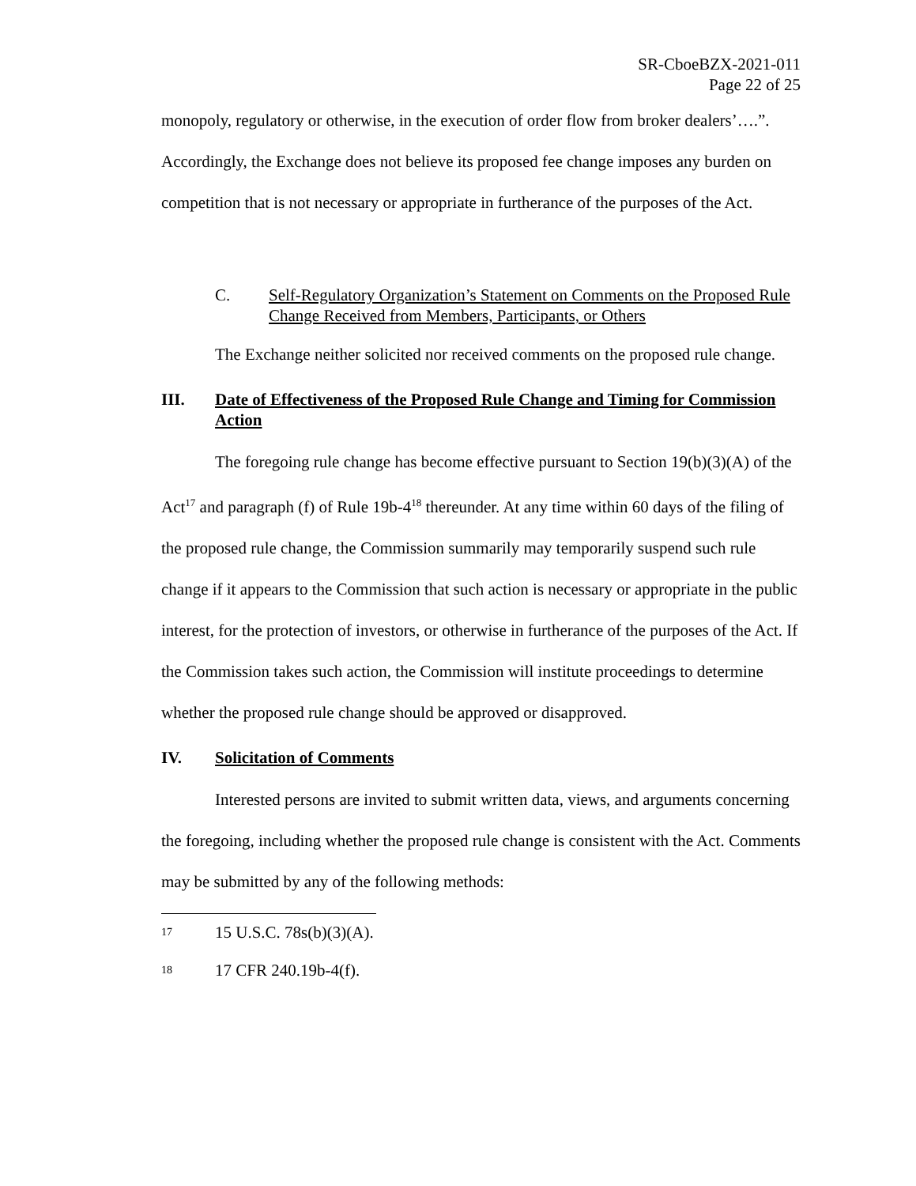SR-CboeBZX-2021-011
Page 22 of 25
monopoly, regulatory or otherwise, in the execution of order flow from broker dealers’….”. Accordingly, the Exchange does not believe its proposed fee change imposes any burden on competition that is not necessary or appropriate in furtherance of the purposes of the Act.
C. Self-Regulatory Organization’s Statement on Comments on the Proposed Rule Change Received from Members, Participants, or Others
The Exchange neither solicited nor received comments on the proposed rule change.
III. Date of Effectiveness of the Proposed Rule Change and Timing for Commission Action
The foregoing rule change has become effective pursuant to Section 19(b)(3)(A) of the Act<sup>17</sup> and paragraph (f) of Rule 19b-4<sup>18</sup> thereunder. At any time within 60 days of the filing of the proposed rule change, the Commission summarily may temporarily suspend such rule change if it appears to the Commission that such action is necessary or appropriate in the public interest, for the protection of investors, or otherwise in furtherance of the purposes of the Act. If the Commission takes such action, the Commission will institute proceedings to determine whether the proposed rule change should be approved or disapproved.
IV. Solicitation of Comments
Interested persons are invited to submit written data, views, and arguments concerning the foregoing, including whether the proposed rule change is consistent with the Act. Comments may be submitted by any of the following methods:
17 15 U.S.C. 78s(b)(3)(A).
18 17 CFR 240.19b-4(f).